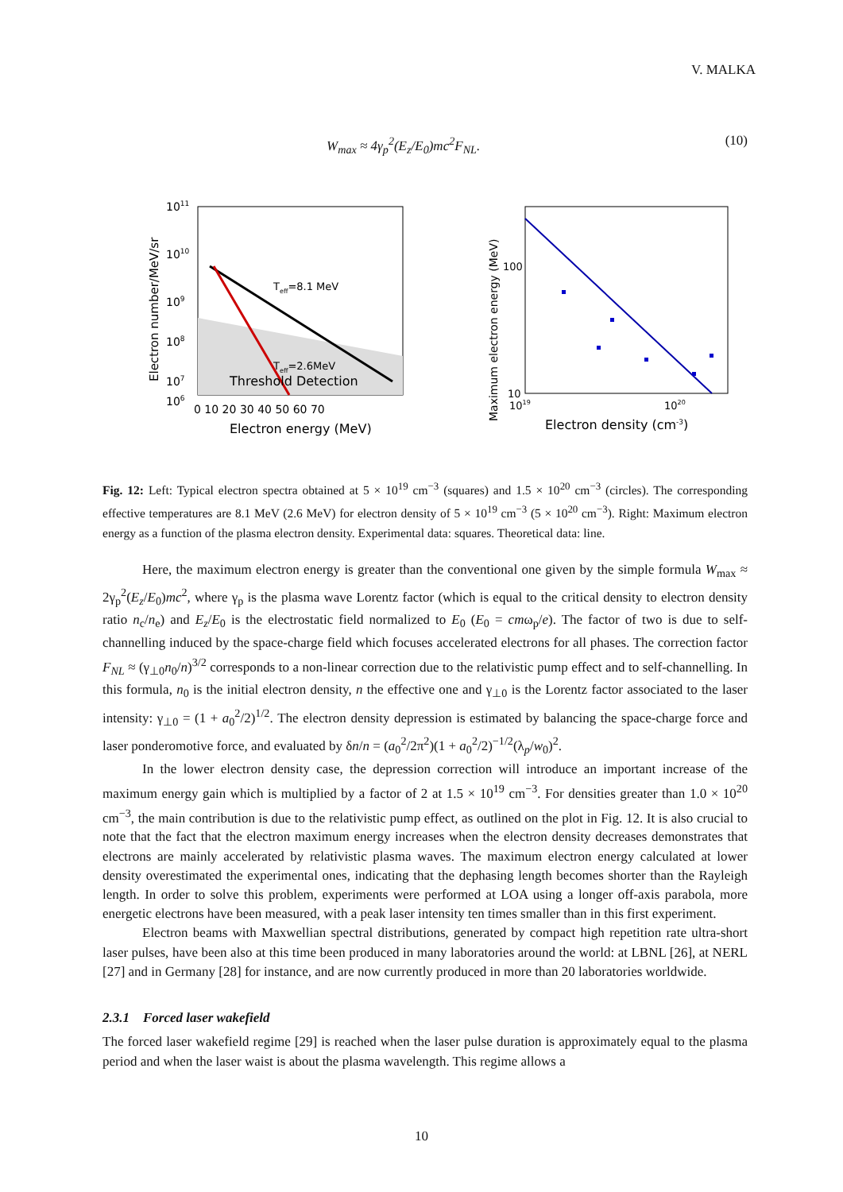V. MALKA
W<sub>max</sub> ≈ 4γ<sub>p</sub><sup>2</sup>(E<sub>z</sub>/E<sub>0</sub>)mc<sup>2</sup>F<sub>NL</sub>. (10)
Teff=8.1 MeV
Teff=2.6MeV
Threshold Detection
1011
1010
109
108
107
106
0 10 20 30 40 50 60 70
Electron energy (MeV)
Electron number/MeV/sr
100
10
1019
1020
Electron density (cm-3)
Maximum electron energy (MeV)
Fig. 12: Left: Typical electron spectra obtained at 5 × 10<sup>19</sup> cm<sup>−3</sup> (squares) and 1.5 × 10<sup>20</sup> cm<sup>−3</sup> (circles). The corresponding effective temperatures are 8.1 MeV (2.6 MeV) for electron density of 5 × 10<sup>19</sup> cm<sup>−3</sup> (5 × 10<sup>20</sup> cm<sup>−3</sup>). Right: Maximum electron energy as a function of the plasma electron density. Experimental data: squares. Theoretical data: line.
Here, the maximum electron energy is greater than the conventional one given by the simple formula W<sub>max</sub> ≈ 2γ<sub>p</sub><sup>2</sup>(E<sub>z</sub>/E<sub>0</sub>)mc<sup>2</sup>, where γ<sub>p</sub> is the plasma wave Lorentz factor (which is equal to the critical density to electron density ratio n<sub>c</sub>/n<sub>e</sub>) and E<sub>z</sub>/E<sub>0</sub> is the electrostatic field normalized to E<sub>0</sub> (E<sub>0</sub> = cmω<sub>p</sub>/e). The factor of two is due to self-channelling induced by the space-charge field which focuses accelerated electrons for all phases. The correction factor F<sub>NL</sub> ≈ (γ<sub>⊥0</sub>n<sub>0</sub>/n)<sup>3/2</sup> corresponds to a non-linear correction due to the relativistic pump effect and to self-channelling. In this formula, n<sub>0</sub> is the initial electron density, n the effective one and γ<sub>⊥0</sub> is the Lorentz factor associated to the laser intensity: γ<sub>⊥0</sub> = (1 + a<sub>0</sub><sup>2</sup>/2)<sup>1/2</sup>. The electron density depression is estimated by balancing the space-charge force and laser ponderomotive force, and evaluated by δn/n = (a<sub>0</sub><sup>2</sup>/2π<sup>2</sup>)(1 + a<sub>0</sub><sup>2</sup>/2)<sup>−1/2</sup>(λ<sub>p</sub>/w<sub>0</sub>)<sup>2</sup>.
In the lower electron density case, the depression correction will introduce an important increase of the maximum energy gain which is multiplied by a factor of 2 at 1.5 × 10<sup>19</sup> cm<sup>−3</sup>. For densities greater than 1.0 × 10<sup>20</sup> cm<sup>−3</sup>, the main contribution is due to the relativistic pump effect, as outlined on the plot in Fig. 12. It is also crucial to note that the fact that the electron maximum energy increases when the electron density decreases demonstrates that electrons are mainly accelerated by relativistic plasma waves. The maximum electron energy calculated at lower density overestimated the experimental ones, indicating that the dephasing length becomes shorter than the Rayleigh length. In order to solve this problem, experiments were performed at LOA using a longer off-axis parabola, more energetic electrons have been measured, with a peak laser intensity ten times smaller than in this first experiment.
Electron beams with Maxwellian spectral distributions, generated by compact high repetition rate ultra-short laser pulses, have been also at this time been produced in many laboratories around the world: at LBNL [26], at NERL [27] and in Germany [28] for instance, and are now currently produced in more than 20 laboratories worldwide.
2.3.1 Forced laser wakefield
The forced laser wakefield regime [29] is reached when the laser pulse duration is approximately equal to the plasma period and when the laser waist is about the plasma wavelength. This regime allows a
10